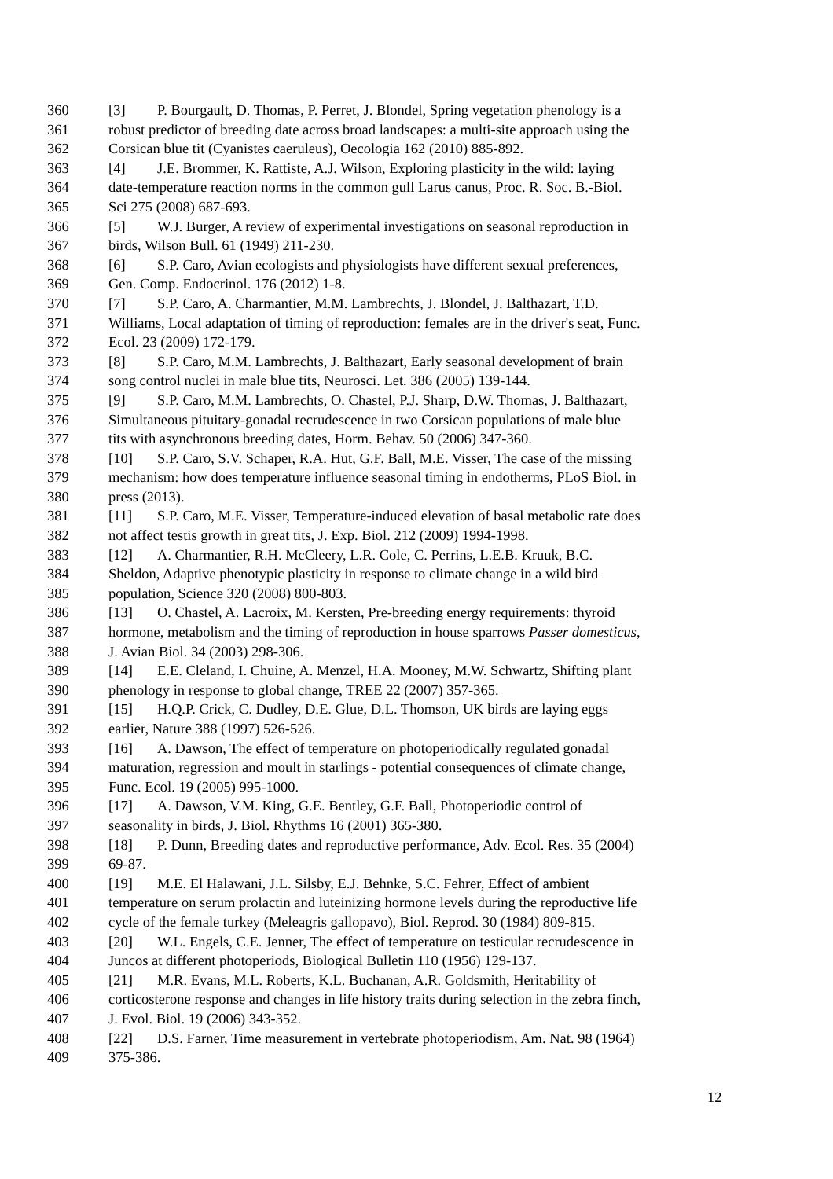360 [3] P. Bourgault, D. Thomas, P. Perret, J. Blondel, Spring vegetation phenology is a
361 robust predictor of breeding date across broad landscapes: a multi-site approach using the
362 Corsican blue tit (Cyanistes caeruleus), Oecologia 162 (2010) 885-892.
363 [4] J.E. Brommer, K. Rattiste, A.J. Wilson, Exploring plasticity in the wild: laying
364 date-temperature reaction norms in the common gull Larus canus, Proc. R. Soc. B.-Biol.
365 Sci 275 (2008) 687-693.
366 [5] W.J. Burger, A review of experimental investigations on seasonal reproduction in
367 birds, Wilson Bull. 61 (1949) 211-230.
368 [6] S.P. Caro, Avian ecologists and physiologists have different sexual preferences,
369 Gen. Comp. Endocrinol. 176 (2012) 1-8.
370 [7] S.P. Caro, A. Charmantier, M.M. Lambrechts, J. Blondel, J. Balthazart, T.D.
371 Williams, Local adaptation of timing of reproduction: females are in the driver's seat, Func.
372 Ecol. 23 (2009) 172-179.
373 [8] S.P. Caro, M.M. Lambrechts, J. Balthazart, Early seasonal development of brain
374 song control nuclei in male blue tits, Neurosci. Let. 386 (2005) 139-144.
375 [9] S.P. Caro, M.M. Lambrechts, O. Chastel, P.J. Sharp, D.W. Thomas, J. Balthazart,
376 Simultaneous pituitary-gonadal recrudescence in two Corsican populations of male blue
377 tits with asynchronous breeding dates, Horm. Behav. 50 (2006) 347-360.
378 [10] S.P. Caro, S.V. Schaper, R.A. Hut, G.F. Ball, M.E. Visser, The case of the missing
379 mechanism: how does temperature influence seasonal timing in endotherms, PLoS Biol. in
380 press (2013).
381 [11] S.P. Caro, M.E. Visser, Temperature-induced elevation of basal metabolic rate does
382 not affect testis growth in great tits, J. Exp. Biol. 212 (2009) 1994-1998.
383 [12] A. Charmantier, R.H. McCleery, L.R. Cole, C. Perrins, L.E.B. Kruuk, B.C.
384 Sheldon, Adaptive phenotypic plasticity in response to climate change in a wild bird
385 population, Science 320 (2008) 800-803.
386 [13] O. Chastel, A. Lacroix, M. Kersten, Pre-breeding energy requirements: thyroid
387 hormone, metabolism and the timing of reproduction in house sparrows Passer domesticus,
388 J. Avian Biol. 34 (2003) 298-306.
389 [14] E.E. Cleland, I. Chuine, A. Menzel, H.A. Mooney, M.W. Schwartz, Shifting plant
390 phenology in response to global change, TREE 22 (2007) 357-365.
391 [15] H.Q.P. Crick, C. Dudley, D.E. Glue, D.L. Thomson, UK birds are laying eggs
392 earlier, Nature 388 (1997) 526-526.
393 [16] A. Dawson, The effect of temperature on photoperiodically regulated gonadal
394 maturation, regression and moult in starlings - potential consequences of climate change,
395 Func. Ecol. 19 (2005) 995-1000.
396 [17] A. Dawson, V.M. King, G.E. Bentley, G.F. Ball, Photoperiodic control of
397 seasonality in birds, J. Biol. Rhythms 16 (2001) 365-380.
398 [18] P. Dunn, Breeding dates and reproductive performance, Adv. Ecol. Res. 35 (2004)
399 69-87.
400 [19] M.E. El Halawani, J.L. Silsby, E.J. Behnke, S.C. Fehrer, Effect of ambient
401 temperature on serum prolactin and luteinizing hormone levels during the reproductive life
402 cycle of the female turkey (Meleagris gallopavo), Biol. Reprod. 30 (1984) 809-815.
403 [20] W.L. Engels, C.E. Jenner, The effect of temperature on testicular recrudescence in
404 Juncos at different photoperiods, Biological Bulletin 110 (1956) 129-137.
405 [21] M.R. Evans, M.L. Roberts, K.L. Buchanan, A.R. Goldsmith, Heritability of
406 corticosterone response and changes in life history traits during selection in the zebra finch,
407 J. Evol. Biol. 19 (2006) 343-352.
408 [22] D.S. Farner, Time measurement in vertebrate photoperiodism, Am. Nat. 98 (1964)
409 375-386.
12